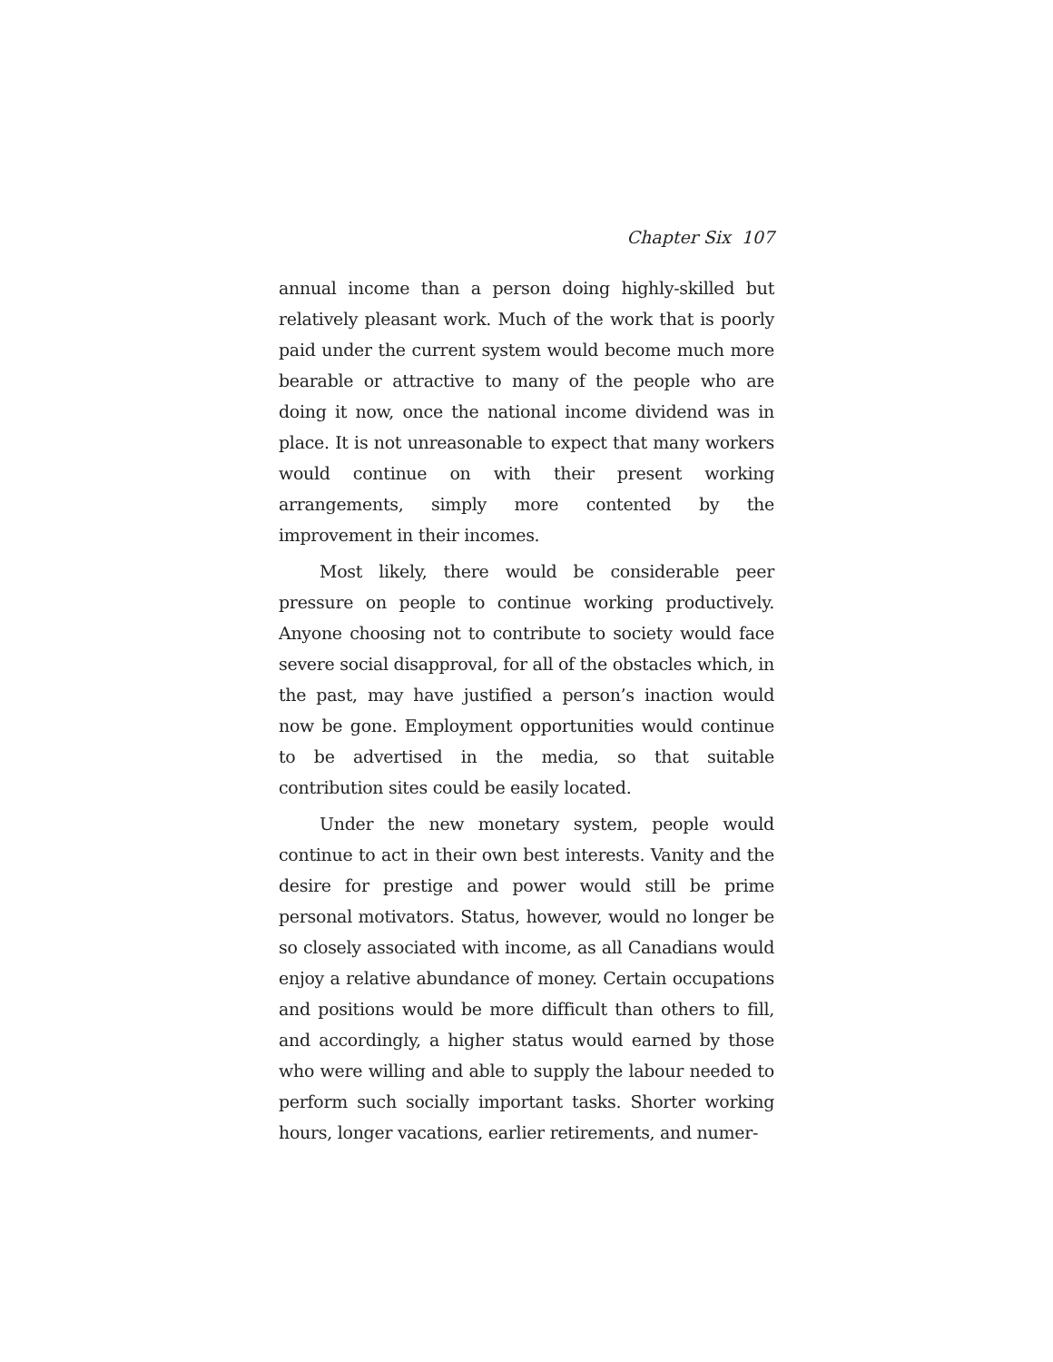Chapter Six 107
annual income than a person doing highly-skilled but relatively pleasant work. Much of the work that is poorly paid under the current system would become much more bearable or attractive to many of the people who are doing it now, once the national income dividend was in place. It is not unreasonable to expect that many workers would continue on with their present working arrangements, simply more contented by the improvement in their incomes.
Most likely, there would be considerable peer pressure on people to continue working productively. Anyone choosing not to contribute to society would face severe social disapproval, for all of the obstacles which, in the past, may have justified a person’s inaction would now be gone. Employment opportunities would continue to be advertised in the media, so that suitable contribution sites could be easily located.
Under the new monetary system, people would continue to act in their own best interests. Vanity and the desire for prestige and power would still be prime personal motivators. Status, however, would no longer be so closely associated with income, as all Canadians would enjoy a relative abundance of money. Certain occupations and positions would be more difficult than others to fill, and accordingly, a higher status would earned by those who were willing and able to supply the labour needed to perform such socially important tasks. Shorter working hours, longer vacations, earlier retirements, and numer-